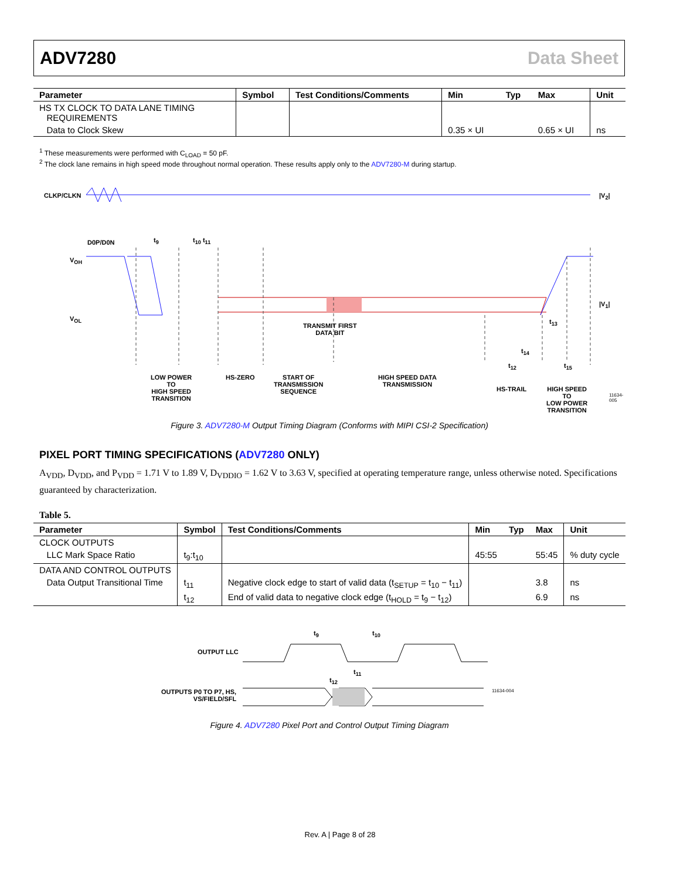ADV7280 Data Sheet
| Parameter | Symbol | Test Conditions/Comments | Min | Typ | Max | Unit |
| --- | --- | --- | --- | --- | --- | --- |
| HS TX CLOCK TO DATA LANE TIMING REQUIREMENTS | | | | | | |
| Data to Clock Skew | | | 0.35 × UI | | 0.65 × UI | ns |
<sup>1</sup> These measurements were performed with C<sub>LOAD</sub> = 50 pF.
<sup>2</sup> The clock lane remains in high speed mode throughout normal operation. These results apply only to the ADV7280-M during startup.
CLKP/CLKN |V<sub>2</sub>|
D0P/D0N t<sub>9</sub> t<sub>10</sub> t<sub>11</sub>
V<sub>OH</sub>
V<sub>OL</sub>
|V<sub>1</sub>|
TRANSMIT FIRST
DATA BIT
t<sub>13</sub>
t<sub>14</sub>
t<sub>12</sub> t<sub>15</sub>
LOW POWER
TO
HIGH SPEED
TRANSITION
HS-ZERO
START OF
TRANSMISSION
SEQUENCE
HIGH SPEED DATA
TRANSMISSION
HS-TRAIL
HIGH SPEED
TO
LOW POWER
TRANSITION
11634-005
Figure 3. ADV7280-M Output Timing Diagram (Conforms with MIPI CSI-2 Specification)
PIXEL PORT TIMING SPECIFICATIONS (ADV7280 ONLY)
A<sub>VDD</sub>, D<sub>VDD</sub>, and P<sub>VDD</sub> = 1.71 V to 1.89 V, D<sub>VDDIO</sub> = 1.62 V to 3.63 V, specified at operating temperature range, unless otherwise noted. Specifications guaranteed by characterization.
Table 5.
| Parameter | Symbol | Test Conditions/Comments | Min | Typ | Max | Unit |
| --- | --- | --- | --- | --- | --- | --- |
| CLOCK OUTPUTS | | | | | | |
| LLC Mark Space Ratio | t<sub>9</sub>:t<sub>10</sub> | | 45:55 | | 55:45 | % duty cycle |
| DATA AND CONTROL OUTPUTS | | | | | | |
| Data Output Transitional Time | t<sub>11</sub> | Negative clock edge to start of valid data (t<sub>SETUP</sub> = t<sub>10</sub> − t<sub>11</sub>) | | | 3.8 | ns |
| | t<sub>12</sub> | End of valid data to negative clock edge (t<sub>HOLD</sub> = t<sub>9</sub> − t<sub>12</sub>) | | | 6.9 | ns |
OUTPUT LLC
t<sub>9</sub> t<sub>10</sub>
t<sub>11</sub>
t<sub>12</sub>
OUTPUTS P0 TO P7, HS,
VS/FIELD/SFL
11634-004
Figure 4. ADV7280 Pixel Port and Control Output Timing Diagram
Rev. A | Page 8 of 28